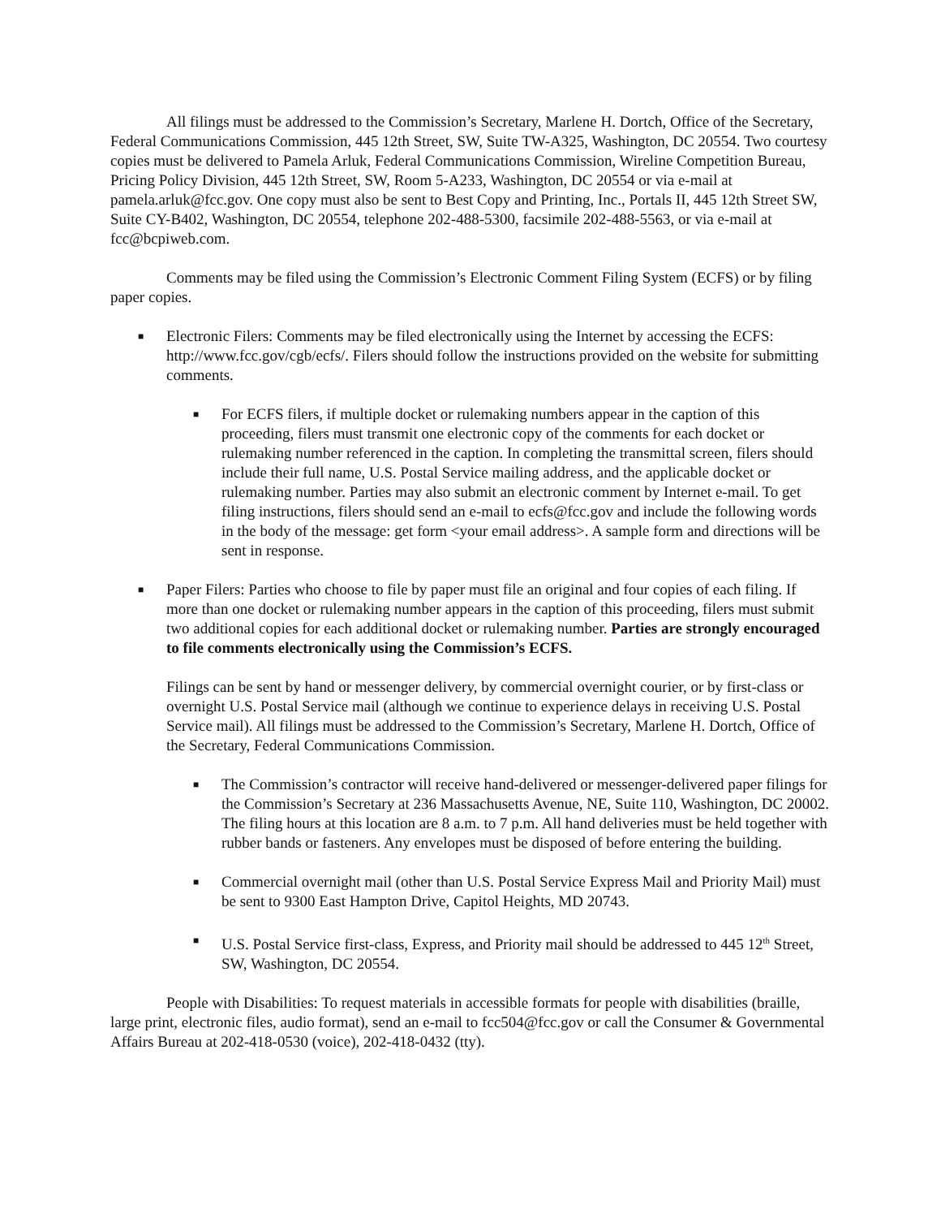All filings must be addressed to the Commission’s Secretary, Marlene H. Dortch, Office of the Secretary, Federal Communications Commission, 445 12th Street, SW, Suite TW-A325, Washington, DC 20554. Two courtesy copies must be delivered to Pamela Arluk, Federal Communications Commission, Wireline Competition Bureau, Pricing Policy Division, 445 12th Street, SW, Room 5-A233, Washington, DC 20554 or via e-mail at pamela.arluk@fcc.gov. One copy must also be sent to Best Copy and Printing, Inc., Portals II, 445 12th Street SW, Suite CY-B402, Washington, DC 20554, telephone 202-488-5300, facsimile 202-488-5563, or via e-mail at fcc@bcpiweb.com.
Comments may be filed using the Commission’s Electronic Comment Filing System (ECFS) or by filing paper copies.
■ Electronic Filers: Comments may be filed electronically using the Internet by accessing the ECFS: http://www.fcc.gov/cgb/ecfs/. Filers should follow the instructions provided on the website for submitting comments.
■ For ECFS filers, if multiple docket or rulemaking numbers appear in the caption of this proceeding, filers must transmit one electronic copy of the comments for each docket or rulemaking number referenced in the caption. In completing the transmittal screen, filers should include their full name, U.S. Postal Service mailing address, and the applicable docket or rulemaking number. Parties may also submit an electronic comment by Internet e-mail. To get filing instructions, filers should send an e-mail to ecfs@fcc.gov and include the following words in the body of the message: get form <your email address>. A sample form and directions will be sent in response.
■ Paper Filers: Parties who choose to file by paper must file an original and four copies of each filing. If more than one docket or rulemaking number appears in the caption of this proceeding, filers must submit two additional copies for each additional docket or rulemaking number. Parties are strongly encouraged to file comments electronically using the Commission’s ECFS.
Filings can be sent by hand or messenger delivery, by commercial overnight courier, or by first-class or overnight U.S. Postal Service mail (although we continue to experience delays in receiving U.S. Postal Service mail). All filings must be addressed to the Commission’s Secretary, Marlene H. Dortch, Office of the Secretary, Federal Communications Commission.
■ The Commission’s contractor will receive hand-delivered or messenger-delivered paper filings for the Commission’s Secretary at 236 Massachusetts Avenue, NE, Suite 110, Washington, DC 20002. The filing hours at this location are 8 a.m. to 7 p.m. All hand deliveries must be held together with rubber bands or fasteners. Any envelopes must be disposed of before entering the building.
■ Commercial overnight mail (other than U.S. Postal Service Express Mail and Priority Mail) must be sent to 9300 East Hampton Drive, Capitol Heights, MD 20743.
■ U.S. Postal Service first-class, Express, and Priority mail should be addressed to 445 12<sup>th</sup> Street, SW, Washington, DC 20554.
People with Disabilities: To request materials in accessible formats for people with disabilities (braille, large print, electronic files, audio format), send an e-mail to fcc504@fcc.gov or call the Consumer & Governmental Affairs Bureau at 202-418-0530 (voice), 202-418-0432 (tty).